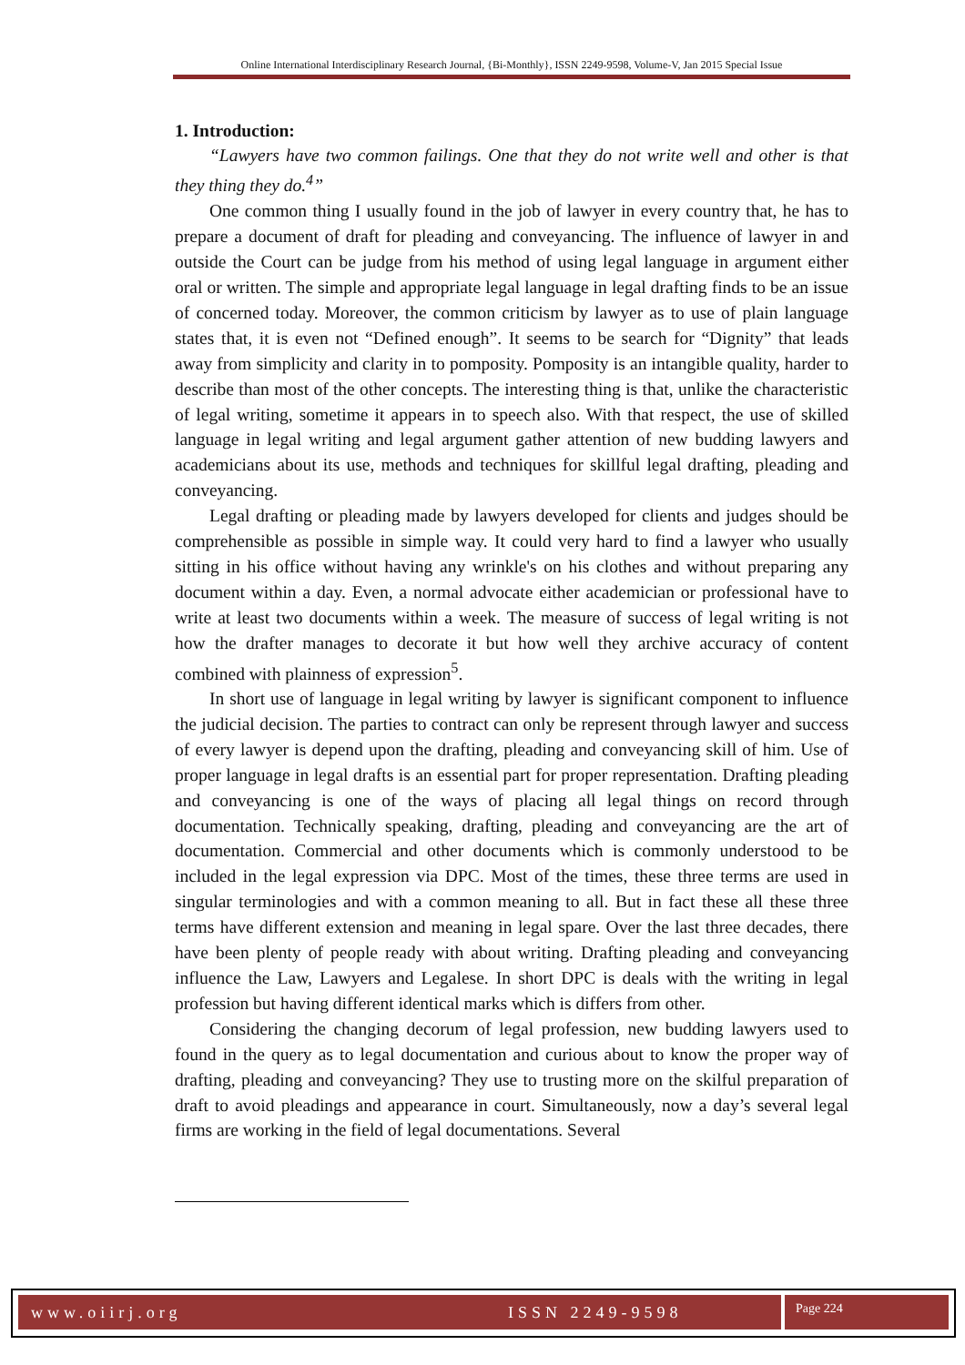Online International Interdisciplinary Research Journal, {Bi-Monthly}, ISSN 2249-9598, Volume-V, Jan 2015 Special Issue
1. Introduction:
“Lawyers have two common failings. One that they do not write well and other is that they thing they do.<sup>4</sup>”
One common thing I usually found in the job of lawyer in every country that, he has to prepare a document of draft for pleading and conveyancing. The influence of lawyer in and outside the Court can be judge from his method of using legal language in argument either oral or written. The simple and appropriate legal language in legal drafting finds to be an issue of concerned today. Moreover, the common criticism by lawyer as to use of plain language states that, it is even not “Defined enough”. It seems to be search for “Dignity” that leads away from simplicity and clarity in to pomposity. Pomposity is an intangible quality, harder to describe than most of the other concepts. The interesting thing is that, unlike the characteristic of legal writing, sometime it appears in to speech also. With that respect, the use of skilled language in legal writing and legal argument gather attention of new budding lawyers and academicians about its use, methods and techniques for skillful legal drafting, pleading and conveyancing.
Legal drafting or pleading made by lawyers developed for clients and judges should be comprehensible as possible in simple way. It could very hard to find a lawyer who usually sitting in his office without having any wrinkle's on his clothes and without preparing any document within a day. Even, a normal advocate either academician or professional have to write at least two documents within a week. The measure of success of legal writing is not how the drafter manages to decorate it but how well they archive accuracy of content combined with plainness of expression<sup>5</sup>.
In short use of language in legal writing by lawyer is significant component to influence the judicial decision. The parties to contract can only be represent through lawyer and success of every lawyer is depend upon the drafting, pleading and conveyancing skill of him. Use of proper language in legal drafts is an essential part for proper representation. Drafting pleading and conveyancing is one of the ways of placing all legal things on record through documentation. Technically speaking, drafting, pleading and conveyancing are the art of documentation. Commercial and other documents which is commonly understood to be included in the legal expression via DPC. Most of the times, these three terms are used in singular terminologies and with a common meaning to all. But in fact these all these three terms have different extension and meaning in legal spare. Over the last three decades, there have been plenty of people ready with about writing. Drafting pleading and conveyancing influence the Law, Lawyers and Legalese. In short DPC is deals with the writing in legal profession but having different identical marks which is differs from other.
Considering the changing decorum of legal profession, new budding lawyers used to found in the query as to legal documentation and curious about to know the proper way of drafting, pleading and conveyancing? They use to trusting more on the skilful preparation of draft to avoid pleadings and appearance in court. Simultaneously, now a day’s several legal firms are working in the field of legal documentations. Several
www.oiirj.org ISSN 2249-9598 Page 224